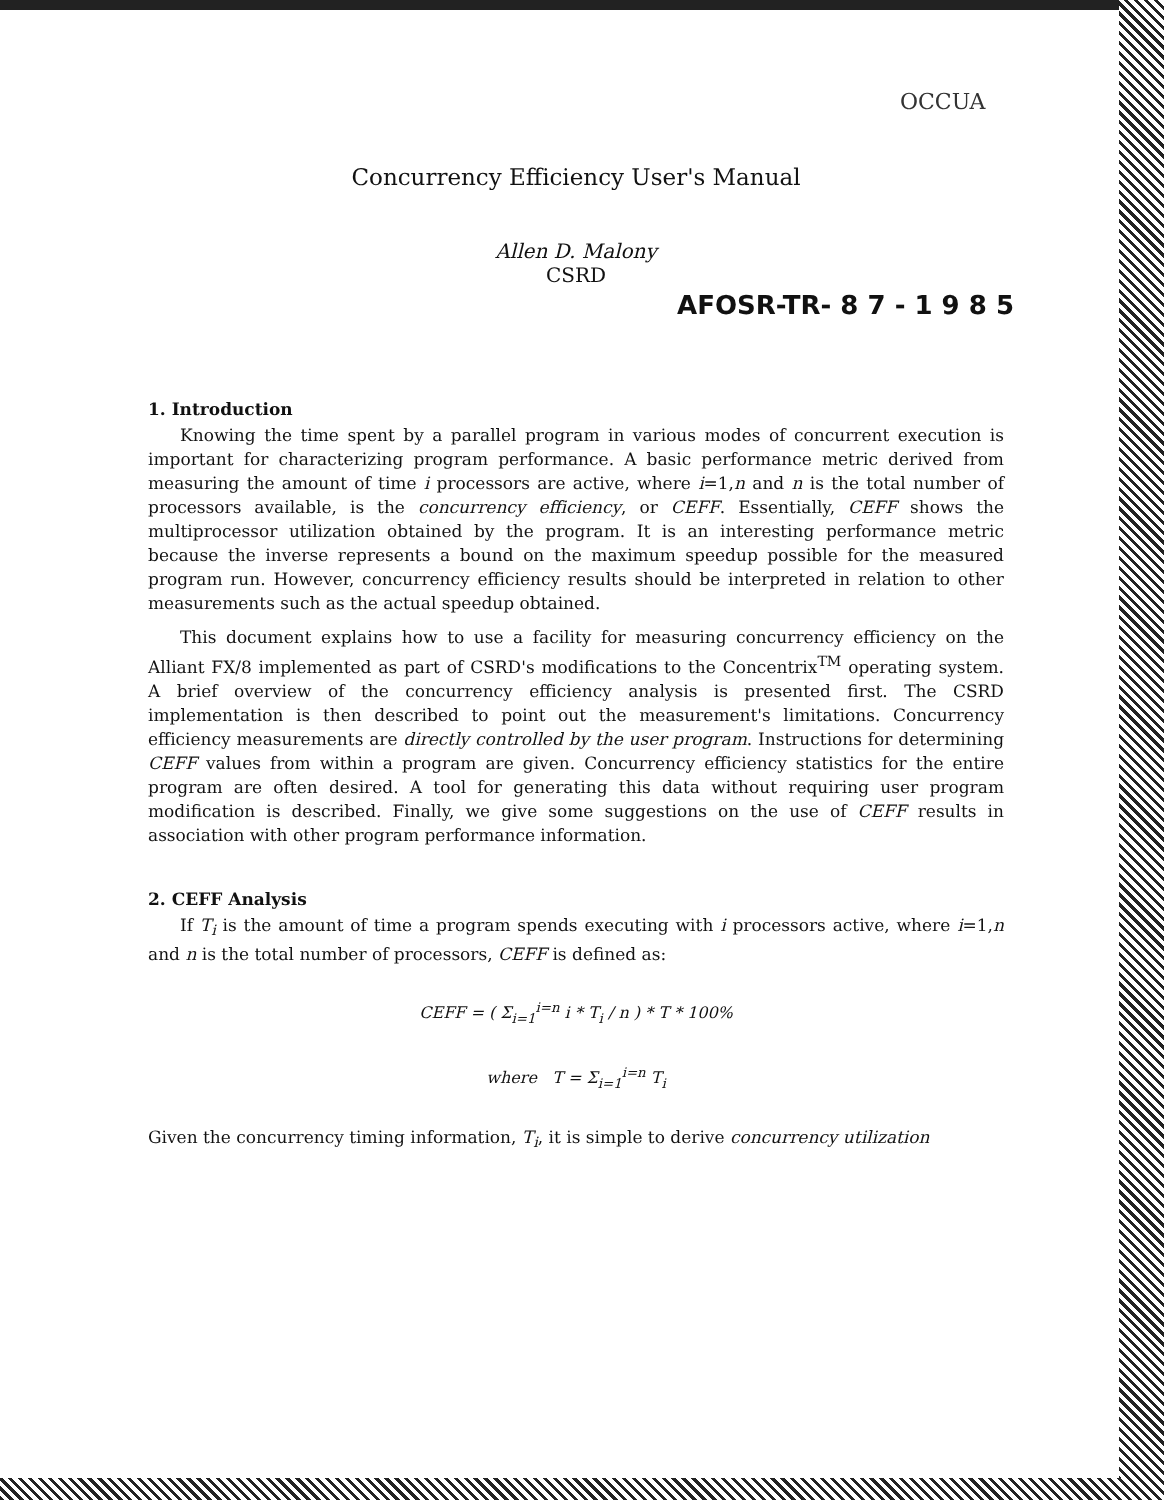OCCUA
Concurrency Efficiency User's Manual
Allen D. Malony
CSRD
AFOSR-TR- 8 7 - 1 9 8 5
1. Introduction
Knowing the time spent by a parallel program in various modes of concurrent execution is important for characterizing program performance. A basic performance metric derived from measuring the amount of time i processors are active, where i=1,n and n is the total number of processors available, is the concurrency efficiency, or CEFF. Essentially, CEFF shows the multiprocessor utilization obtained by the program. It is an interesting performance metric because the inverse represents a bound on the maximum speedup possible for the measured program run. However, concurrency efficiency results should be interpreted in relation to other measurements such as the actual speedup obtained.
This document explains how to use a facility for measuring concurrency efficiency on the Alliant FX/8 implemented as part of CSRD's modifications to the Concentrix<sup>TM</sup> operating system. A brief overview of the concurrency efficiency analysis is presented first. The CSRD implementation is then described to point out the measurement's limitations. Concurrency efficiency measurements are directly controlled by the user program. Instructions for determining CEFF values from within a program are given. Concurrency efficiency statistics for the entire program are often desired. A tool for generating this data without requiring user program modification is described. Finally, we give some suggestions on the use of CEFF results in association with other program performance information.
2. CEFF Analysis
If T<sub>i</sub> is the amount of time a program spends executing with i processors active, where i=1,n and n is the total number of processors, CEFF is defined as:
CEFF = ( Σ<sub>i=1</sub><sup>i=n</sup> i * T<sub>i</sub> / n ) * T * 100%
where T = Σ<sub>i=1</sub><sup>i=n</sup> T<sub>i</sub>
Given the concurrency timing information, T<sub>i</sub>, it is simple to derive concurrency utilization